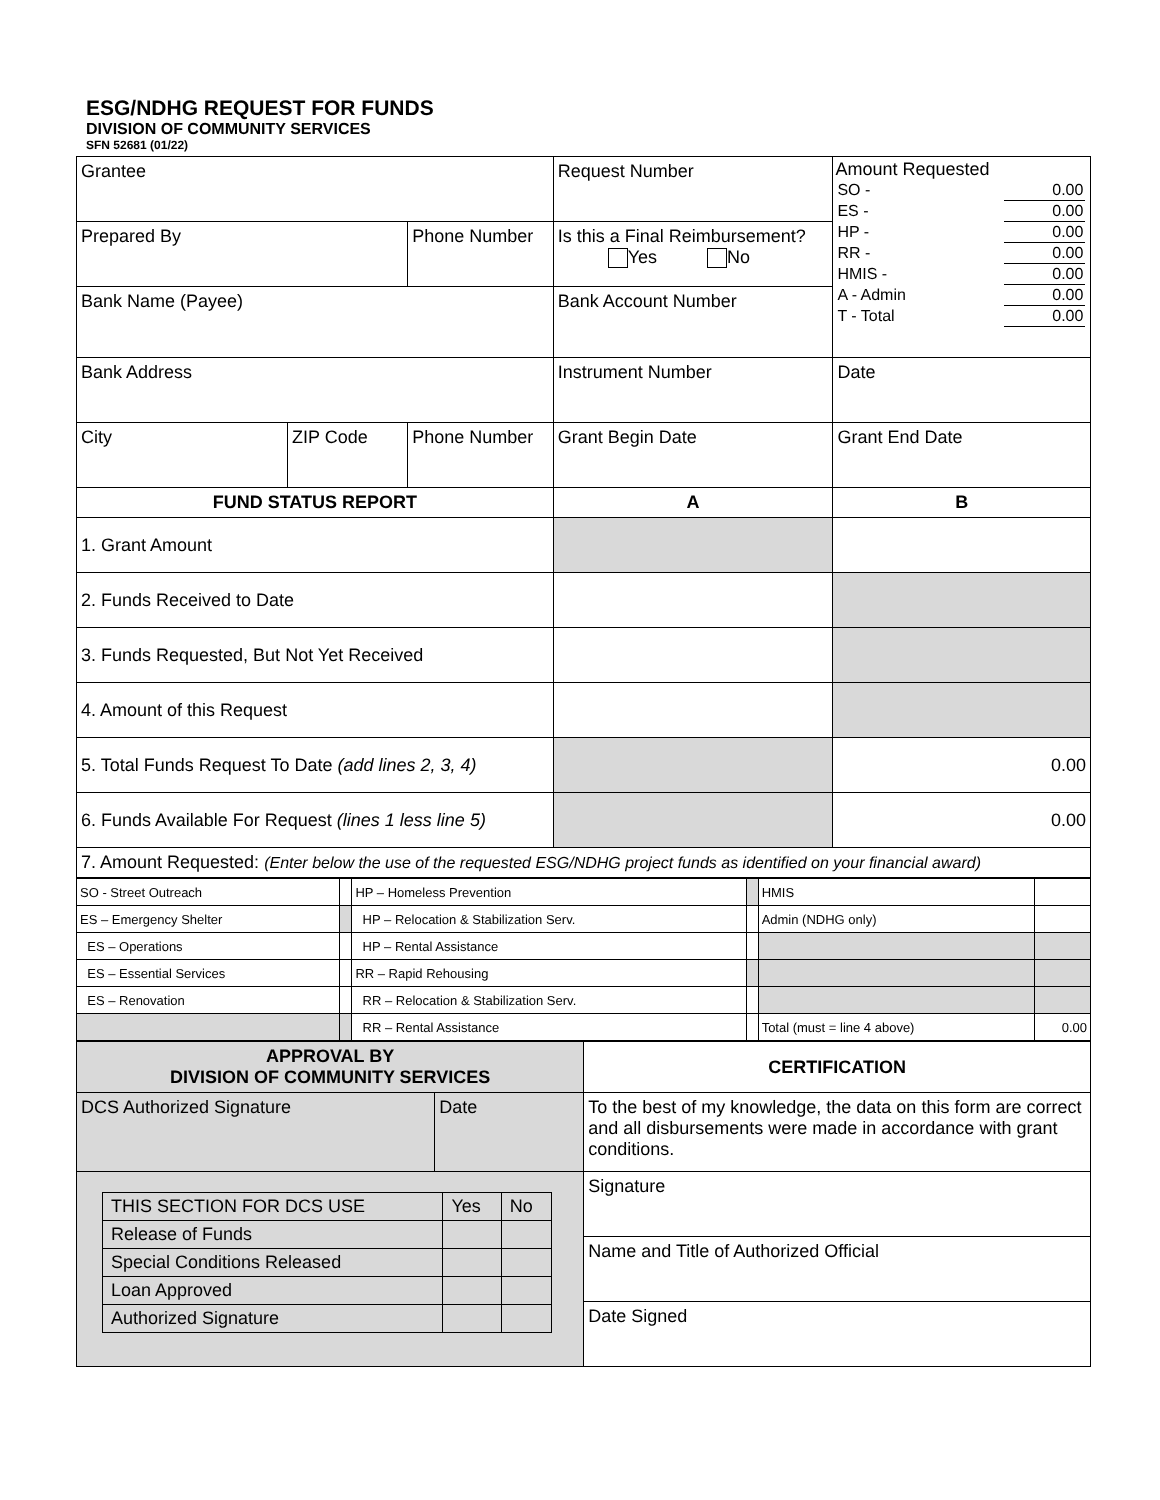ESG/NDHG REQUEST FOR FUNDS
DIVISION OF COMMUNITY SERVICES
SFN 52681 (01/22)
| Grantee | | | Request Number | Amount Requested / SO - / 0.00 / / ES - / 0.00 / / HP - / 0.00 / / RR - / 0.00 / / HMIS - / 0.00 / / A - Admin / 0.00 / / T - Total / 0.00 / |
| Prepared By | | Phone Number | Is this a Final Reimbursement? Yes No | |
| Bank Name (Payee) | | | Bank Account Number | |
| Bank Address | | | Instrument Number | Date |
| City | ZIP Code | Phone Number | Grant Begin Date | Grant End Date |
| FUND STATUS REPORT | | | A | B |
| 1. Grant Amount | | | | |
| 2. Funds Received to Date | | | | |
| 3. Funds Requested, But Not Yet Received | | | | |
| 4. Amount of this Request | | | | |
| 5. Total Funds Request To Date (add lines 2, 3, 4) | | | | 0.00 |
| 6. Funds Available For Request (lines 1 less line 5) | | | | 0.00 |
| 7. Amount Requested: (Enter below the use of the requested ESG/NDHG project funds as identified on your financial award) | | | | |
| SO - Street Outreach | | HP – Homeless Prevention | | HMIS | |
| ES – Emergency Shelter | | HP – Relocation & Stabilization Serv. | | Admin (NDHG only) | |
| ES – Operations | | HP – Rental Assistance | | | |
| ES – Essential Services | | RR – Rapid Rehousing | | | |
| ES – Renovation | | RR – Relocation & Stabilization Serv. | | | |
| | | RR – Rental Assistance | | Total (must = line 4 above) | 0.00 |
| APPROVAL BY DIVISION OF COMMUNITY SERVICES | | CERTIFICATION |
| DCS Authorized Signature | Date | To the best of my knowledge, the data on this form are correct and all disbursements were made in accordance with grant conditions. |
| / THIS SECTION FOR DCS USE / Yes / No / / Release of Funds / / / / Special Conditions Released / / / / Loan Approved / / / / Authorized Signature / / / | | Signature |
| | | Name and Title of Authorized Official |
| | | Date Signed |